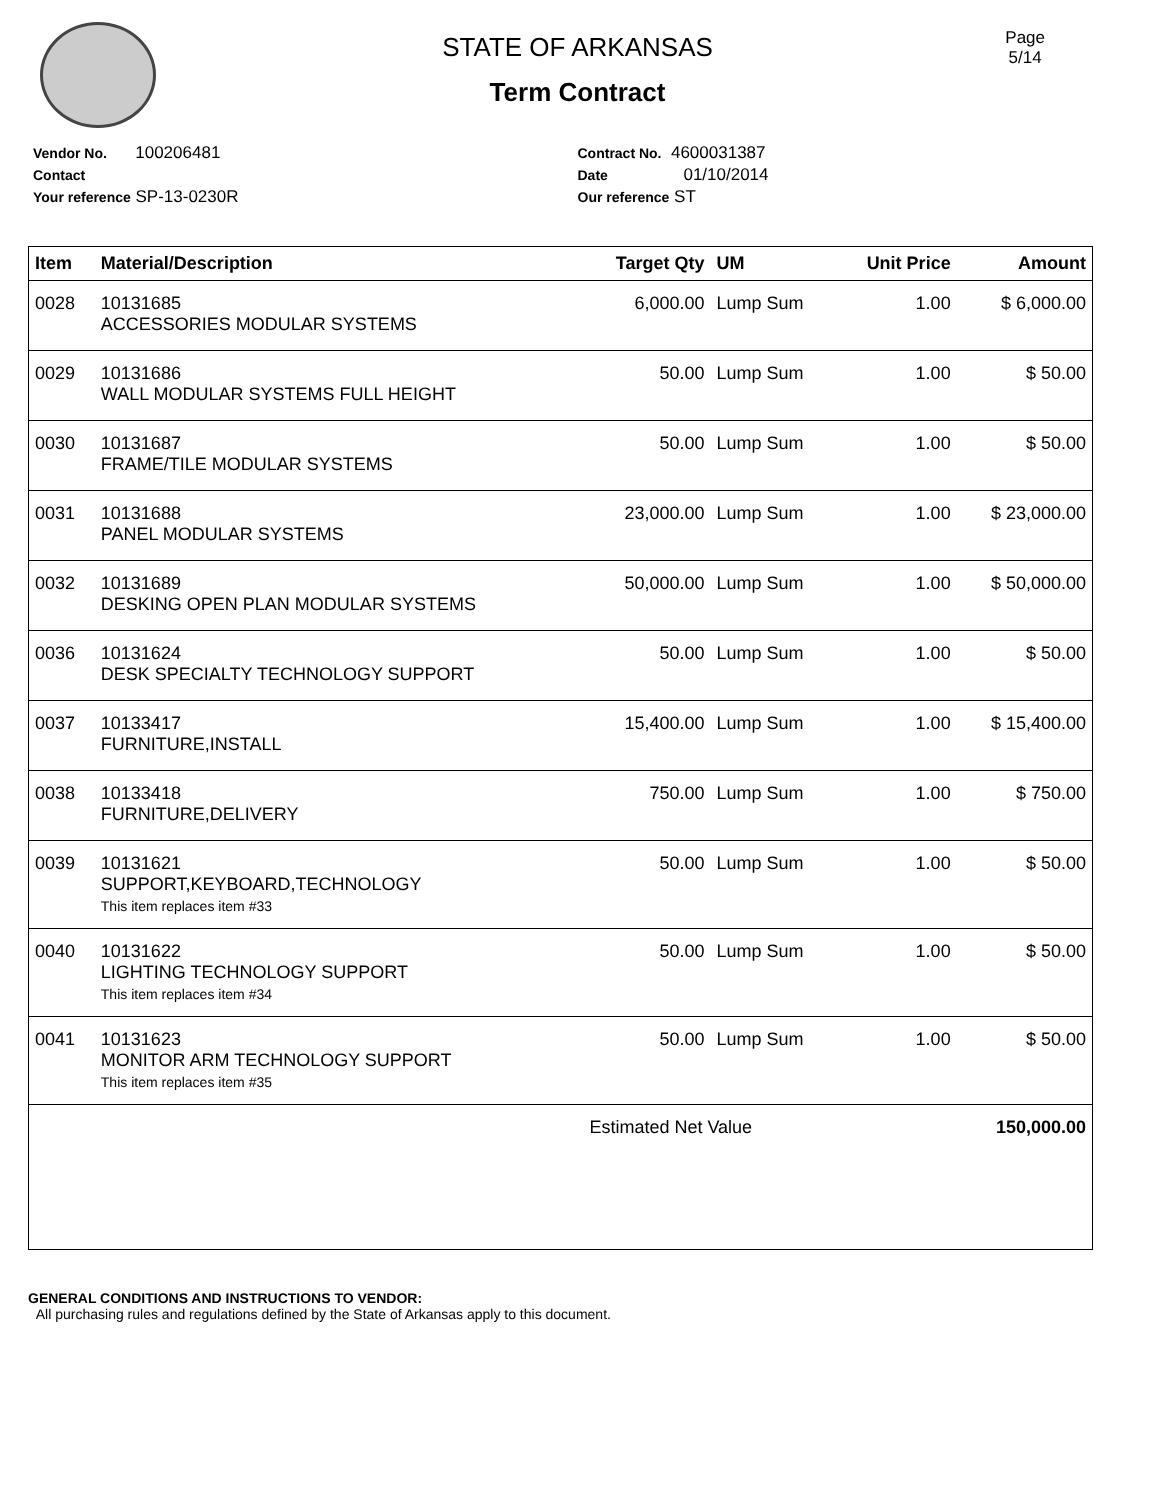Page
5/14
STATE OF ARKANSAS
Term Contract
Vendor No. 100206481
Contact
Your reference SP-13-0230R
Contract No. 4600031387
Date 01/10/2014
Our reference ST
| Item | Material/Description | Target Qty | UM | Unit Price | Amount |
| --- | --- | --- | --- | --- | --- |
| 0028 | 10131685 ACCESSORIES MODULAR SYSTEMS | 6,000.00 | Lump Sum | 1.00 | $ 6,000.00 |
| 0029 | 10131686 WALL MODULAR SYSTEMS FULL HEIGHT | 50.00 | Lump Sum | 1.00 | $ 50.00 |
| 0030 | 10131687 FRAME/TILE MODULAR SYSTEMS | 50.00 | Lump Sum | 1.00 | $ 50.00 |
| 0031 | 10131688 PANEL MODULAR SYSTEMS | 23,000.00 | Lump Sum | 1.00 | $ 23,000.00 |
| 0032 | 10131689 DESKING OPEN PLAN MODULAR SYSTEMS | 50,000.00 | Lump Sum | 1.00 | $ 50,000.00 |
| 0036 | 10131624 DESK SPECIALTY TECHNOLOGY SUPPORT | 50.00 | Lump Sum | 1.00 | $ 50.00 |
| 0037 | 10133417 FURNITURE,INSTALL | 15,400.00 | Lump Sum | 1.00 | $ 15,400.00 |
| 0038 | 10133418 FURNITURE,DELIVERY | 750.00 | Lump Sum | 1.00 | $ 750.00 |
| 0039 | 10131621 SUPPORT,KEYBOARD,TECHNOLOGY This item replaces item #33 | 50.00 | Lump Sum | 1.00 | $ 50.00 |
| 0040 | 10131622 LIGHTING TECHNOLOGY SUPPORT This item replaces item #34 | 50.00 | Lump Sum | 1.00 | $ 50.00 |
| 0041 | 10131623 MONITOR ARM TECHNOLOGY SUPPORT This item replaces item #35 | 50.00 | Lump Sum | 1.00 | $ 50.00 |
| | | Estimated Net Value | | | 150,000.00 |
GENERAL CONDITIONS AND INSTRUCTIONS TO VENDOR:
All purchasing rules and regulations defined by the State of Arkansas apply to this document.